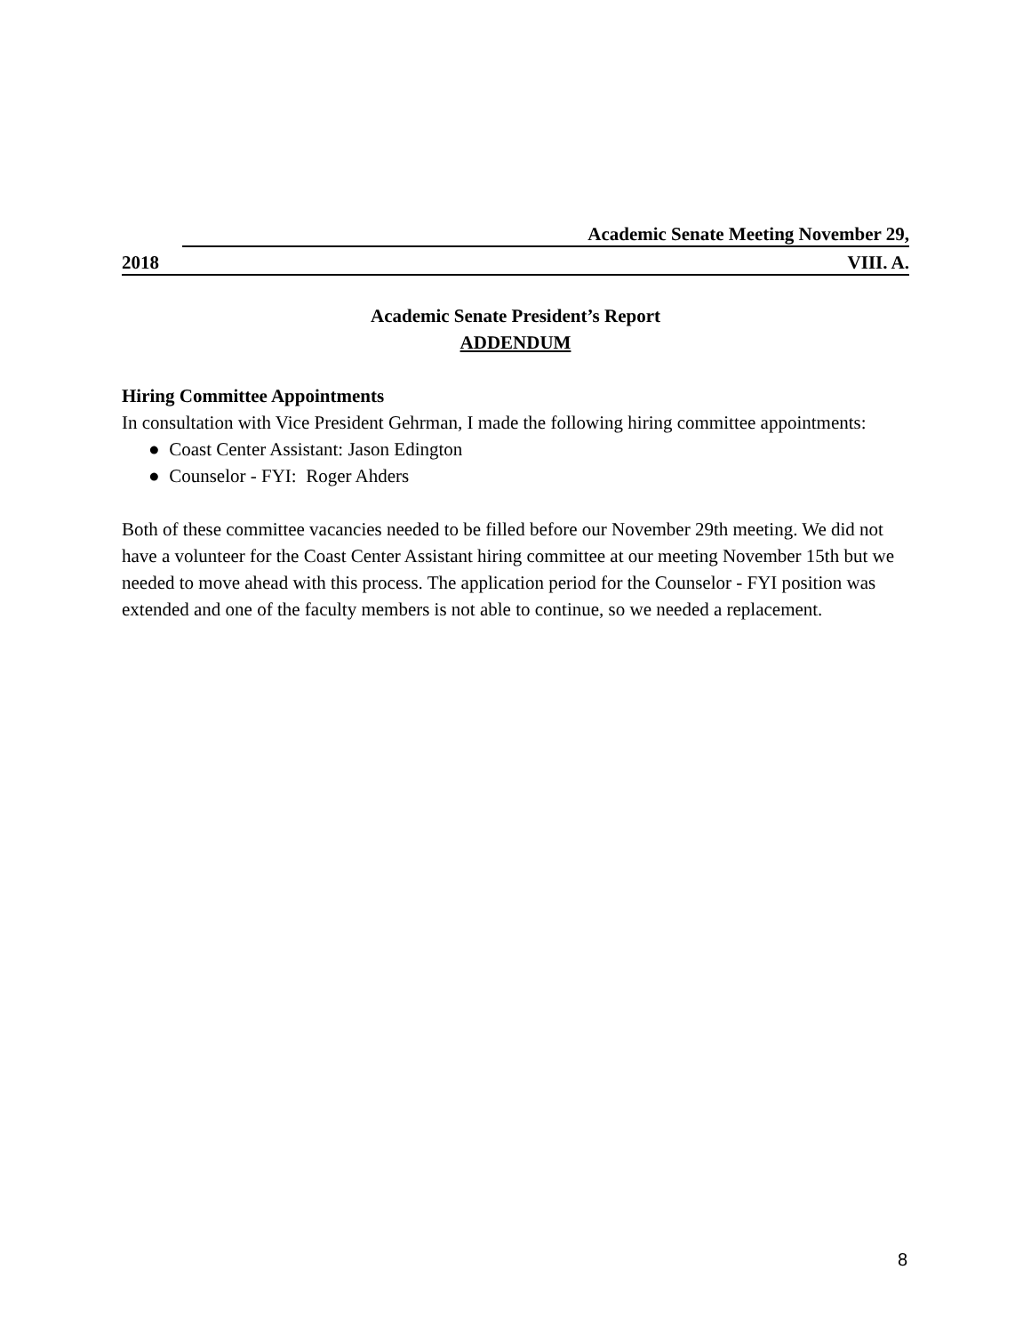Academic Senate Meeting November 29,
2018 VIII. A.
Academic Senate President’s Report
ADDENDUM
Hiring Committee Appointments
In consultation with Vice President Gehrman, I made the following hiring committee appointments:
● Coast Center Assistant: Jason Edington
● Counselor - FYI: Roger Ahders
Both of these committee vacancies needed to be filled before our November 29th meeting. We did not have a volunteer for the Coast Center Assistant hiring committee at our meeting November 15th but we needed to move ahead with this process. The application period for the Counselor - FYI position was extended and one of the faculty members is not able to continue, so we needed a replacement.
8